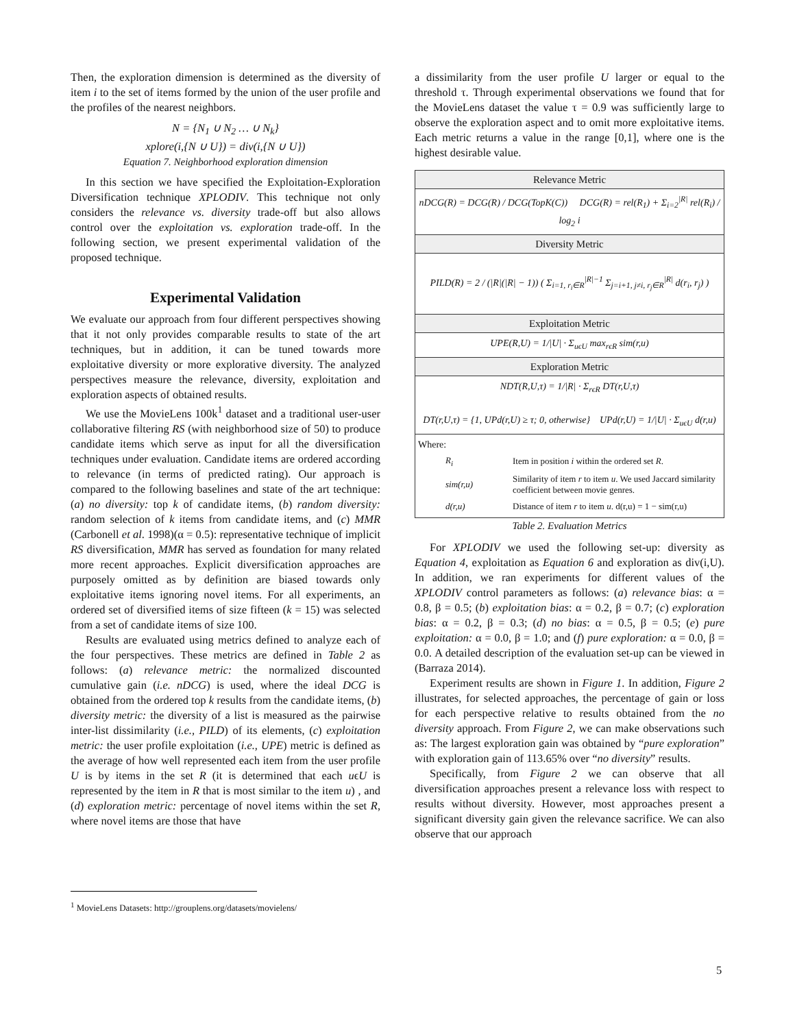Then, the exploration dimension is determined as the diversity of item i to the set of items formed by the union of the user profile and the profiles of the nearest neighbors.
N = {N<sub>1</sub> ∪ N<sub>2</sub> … ∪ N<sub>k</sub>}
xplore(i,{N ∪ U}) = div(i,{N ∪ U})
Equation 7. Neighborhood exploration dimension
In this section we have specified the Exploitation-Exploration Diversification technique XPLODIV. This technique not only considers the relevance vs. diversity trade-off but also allows control over the exploitation vs. exploration trade-off. In the following section, we present experimental validation of the proposed technique.
Experimental Validation
We evaluate our approach from four different perspectives showing that it not only provides comparable results to state of the art techniques, but in addition, it can be tuned towards more exploitative diversity or more explorative diversity. The analyzed perspectives measure the relevance, diversity, exploitation and exploration aspects of obtained results.
We use the MovieLens 100k<sup>1</sup> dataset and a traditional user-user collaborative filtering RS (with neighborhood size of 50) to produce candidate items which serve as input for all the diversification techniques under evaluation. Candidate items are ordered according to relevance (in terms of predicted rating). Our approach is compared to the following baselines and state of the art technique: (a) no diversity: top k of candidate items, (b) random diversity: random selection of k items from candidate items, and (c) MMR (Carbonell et al. 1998)(α = 0.5): representative technique of implicit RS diversification, MMR has served as foundation for many related more recent approaches. Explicit diversification approaches are purposely omitted as by definition are biased towards only exploitative items ignoring novel items. For all experiments, an ordered set of diversified items of size fifteen (k = 15) was selected from a set of candidate items of size 100.
Results are evaluated using metrics defined to analyze each of the four perspectives. These metrics are defined in Table 2 as follows: (a) relevance metric: the normalized discounted cumulative gain (i.e. nDCG) is used, where the ideal DCG is obtained from the ordered top k results from the candidate items, (b) diversity metric: the diversity of a list is measured as the pairwise inter-list dissimilarity (i.e., PILD) of its elements, (c) exploitation metric: the user profile exploitation (i.e., UPE) metric is defined as the average of how well represented each item from the user profile U is by items in the set R (it is determined that each uϵU is represented by the item in R that is most similar to the item u) , and (d) exploration metric: percentage of novel items within the set R, where novel items are those that have
a dissimilarity from the user profile U larger or equal to the threshold τ. Through experimental observations we found that for the MovieLens dataset the value τ = 0.9 was sufficiently large to observe the exploration aspect and to omit more exploitative items. Each metric returns a value in the range [0,1], where one is the highest desirable value.
| Relevance Metric |
| --- |
| nDCG(R) = DCG(R) / DCG(TopK(C)) DCG(R) = rel(R<sub>1</sub>) + Σ<sub>i=2</sub><sup>/R/</sup> rel(R<sub>i</sub>) / log<sub>2</sub> i |
| Diversity Metric |
| PILD(R) = 2 / (/R/(/R/ − 1)) ( Σ<sub>i=1, r<sub>i</sub>∈R</sub><sup>/R/−1</sup> Σ<sub>j=i+1, j≠i, r<sub>j</sub>∈R</sub><sup>/R/</sup> d(r<sub>i</sub>, r<sub>j</sub>) ) |
| Exploitation Metric |
| UPE(R,U) = 1//U/ · Σ<sub>uϵU</sub> max<sub>rϵR</sub> sim(r,u) |
| Exploration Metric |
| NDT(R,U,τ) = 1//R/ · Σ<sub>rϵR</sub> DT(r,U,τ) DT(r,U,τ) = {1, UPd(r,U) ≥ τ; 0, otherwise} UPd(r,U) = 1//U/ · Σ<sub>uϵU</sub> d(r,u) |
| Where: / R<sub>i</sub> / Item in position i within the ordered set R . / / sim(r,u) / Similarity of item r to item u . We used Jaccard similarity coefficient between movie genres. / / d(r,u) / Distance of item r to item u . d(r,u) = 1 − sim(r,u) / |
Table 2. Evaluation Metrics
For XPLODIV we used the following set-up: diversity as Equation 4, exploitation as Equation 6 and exploration as div(i,U). In addition, we ran experiments for different values of the XPLODIV control parameters as follows: (a) relevance bias: α = 0.8, β = 0.5; (b) exploitation bias: α = 0.2, β = 0.7; (c) exploration bias: α = 0.2, β = 0.3; (d) no bias: α = 0.5, β = 0.5; (e) pure exploitation: α = 0.0, β = 1.0; and (f) pure exploration: α = 0.0, β = 0.0. A detailed description of the evaluation set-up can be viewed in (Barraza 2014).
Experiment results are shown in Figure 1. In addition, Figure 2 illustrates, for selected approaches, the percentage of gain or loss for each perspective relative to results obtained from the no diversity approach. From Figure 2, we can make observations such as: The largest exploration gain was obtained by “pure exploration” with exploration gain of 113.65% over “no diversity” results.
Specifically, from Figure 2 we can observe that all diversification approaches present a relevance loss with respect to results without diversity. However, most approaches present a significant diversity gain given the relevance sacrifice. We can also observe that our approach
<sup>1</sup> MovieLens Datasets: http://grouplens.org/datasets/movielens/
5